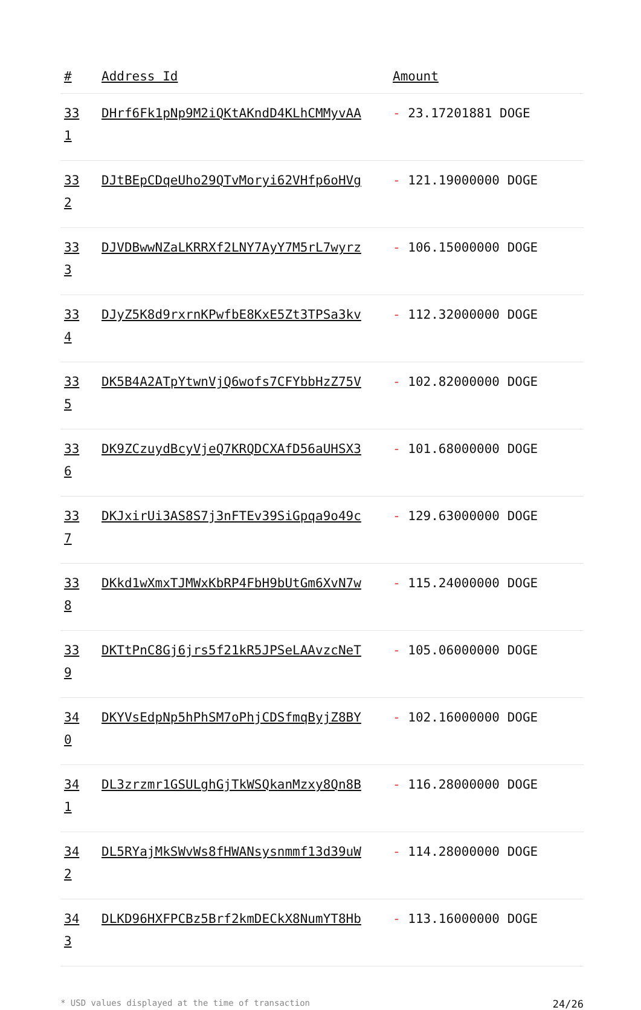| # | Address Id | Amount |
| --- | --- | --- |
| 33 1 | DHrf6Fk1pNp9M2iQKtAKndD4KLhCMMyvAA | - 23.17201881 DOGE |
| 33 2 | DJtBEpCDqeUho29QTvMoryi62VHfp6oHVg | - 121.19000000 DOGE |
| 33 3 | DJVDBwwNZaLKRRXf2LNY7AyY7M5rL7wyrz | - 106.15000000 DOGE |
| 33 4 | DJyZ5K8d9rxrnKPwfbE8KxE5Zt3TPSa3kv | - 112.32000000 DOGE |
| 33 5 | DK5B4A2ATpYtwnVjQ6wofs7CFYbbHzZ75V | - 102.82000000 DOGE |
| 33 6 | DK9ZCzuydBcyVjeQ7KRQDCXAfD56aUHSX3 | - 101.68000000 DOGE |
| 33 7 | DKJxirUi3AS8S7j3nFTEv39SiGpqa9o49c | - 129.63000000 DOGE |
| 33 8 | DKkd1wXmxTJMWxKbRP4FbH9bUtGm6XvN7w | - 115.24000000 DOGE |
| 33 9 | DKTtPnC8Gj6jrs5f21kR5JPSeLAAvzcNeT | - 105.06000000 DOGE |
| 34 0 | DKYVsEdpNp5hPhSM7oPhjCDSfmqByjZ8BY | - 102.16000000 DOGE |
| 34 1 | DL3zrzmr1GSULghGjTkWSQkanMzxy8Qn8B | - 116.28000000 DOGE |
| 34 2 | DL5RYajMkSWvWs8fHWANsysnmmf13d39uW | - 114.28000000 DOGE |
| 34 3 | DLKD96HXFPCBz5Brf2kmDECkX8NumYT8Hb | - 113.16000000 DOGE |
* USD values displayed at the time of transaction 24/26